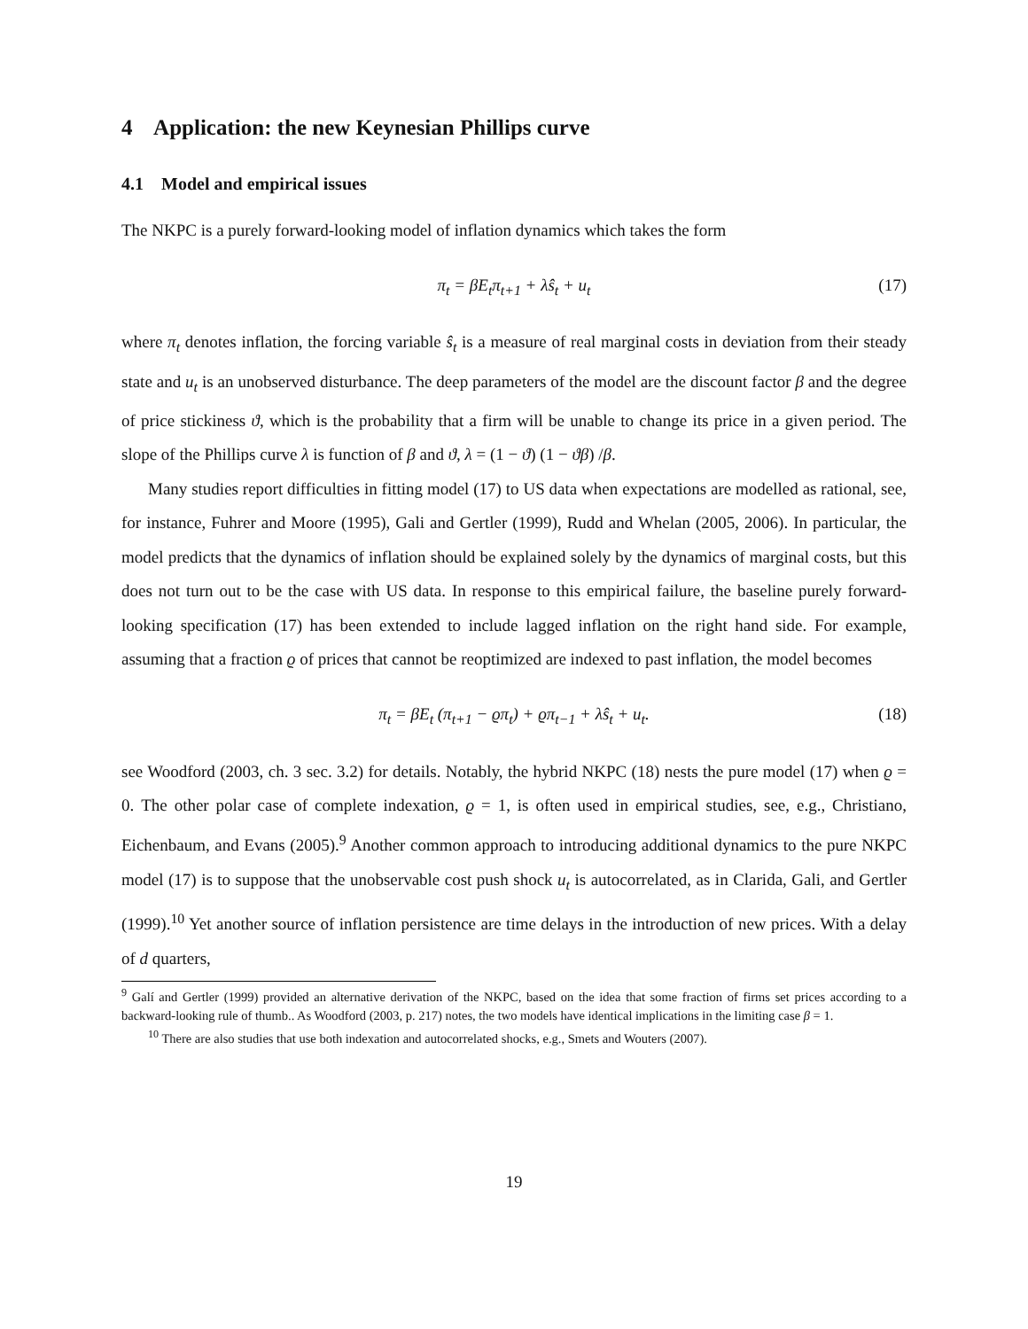4 Application: the new Keynesian Phillips curve
4.1 Model and empirical issues
The NKPC is a purely forward-looking model of inflation dynamics which takes the form
π<sub>t</sub> = βE<sub>t</sub>π<sub>t+1</sub> + λŝ<sub>t</sub> + u<sub>t</sub> (17)
where π<sub>t</sub> denotes inflation, the forcing variable ŝ<sub>t</sub> is a measure of real marginal costs in deviation from their steady state and u<sub>t</sub> is an unobserved disturbance. The deep parameters of the model are the discount factor β and the degree of price stickiness ϑ, which is the probability that a firm will be unable to change its price in a given period. The slope of the Phillips curve λ is function of β and ϑ, λ = (1 − ϑ) (1 − ϑβ) /β.
Many studies report difficulties in fitting model (17) to US data when expectations are modelled as rational, see, for instance, Fuhrer and Moore (1995), Gali and Gertler (1999), Rudd and Whelan (2005, 2006). In particular, the model predicts that the dynamics of inflation should be explained solely by the dynamics of marginal costs, but this does not turn out to be the case with US data. In response to this empirical failure, the baseline purely forward-looking specification (17) has been extended to include lagged inflation on the right hand side. For example, assuming that a fraction ϱ of prices that cannot be reoptimized are indexed to past inflation, the model becomes
π<sub>t</sub> = βE<sub>t</sub> (π<sub>t+1</sub> − ϱπ<sub>t</sub>) + ϱπ<sub>t−1</sub> + λŝ<sub>t</sub> + u<sub>t</sub>. (18)
see Woodford (2003, ch. 3 sec. 3.2) for details. Notably, the hybrid NKPC (18) nests the pure model (17) when ϱ = 0. The other polar case of complete indexation, ϱ = 1, is often used in empirical studies, see, e.g., Christiano, Eichenbaum, and Evans (2005).<sup>9</sup> Another common approach to introducing additional dynamics to the pure NKPC model (17) is to suppose that the unobservable cost push shock u<sub>t</sub> is autocorrelated, as in Clarida, Gali, and Gertler (1999).<sup>10</sup> Yet another source of inflation persistence are time delays in the introduction of new prices. With a delay of d quarters,
<sup>9</sup> Galí and Gertler (1999) provided an alternative derivation of the NKPC, based on the idea that some fraction of firms set prices according to a backward-looking rule of thumb.. As Woodford (2003, p. 217) notes, the two models have identical implications in the limiting case β = 1.
<sup>10</sup> There are also studies that use both indexation and autocorrelated shocks, e.g., Smets and Wouters (2007).
19